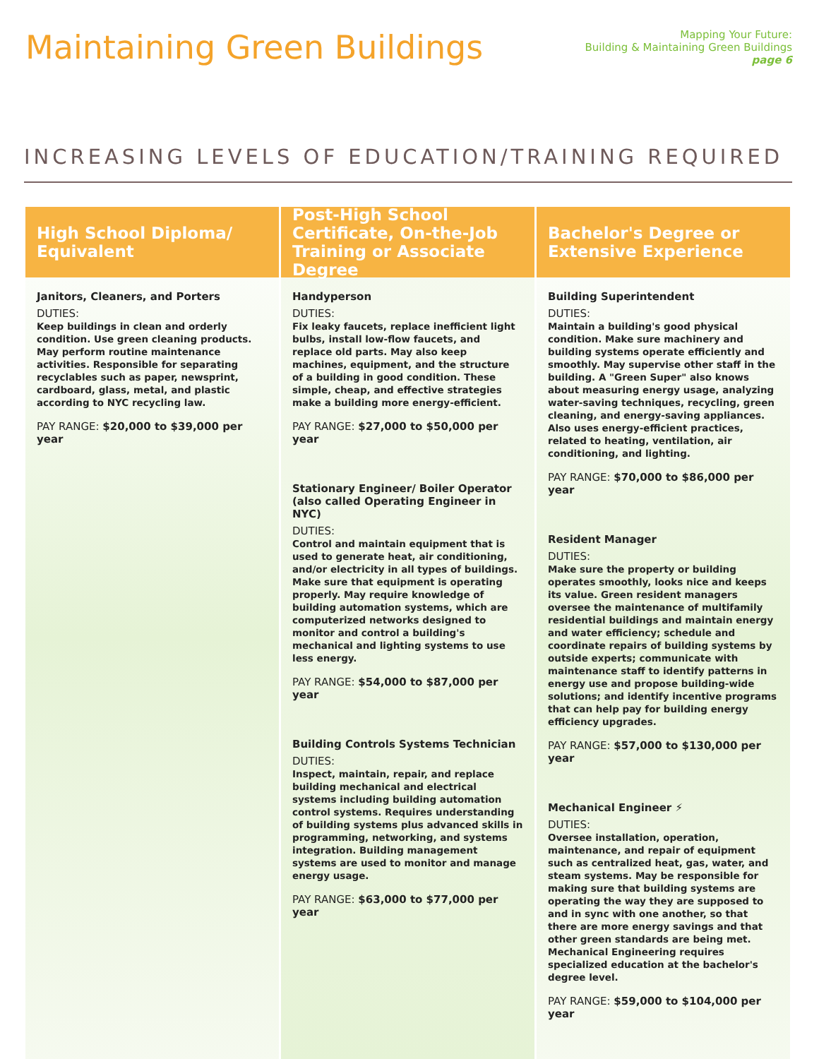Maintaining Green Buildings
Mapping Your Future:
Building & Maintaining Green Buildings
page 6
INCREASING LEVELS OF EDUCATION/TRAINING REQUIRED
High School Diploma/ Equivalent
Janitors, Cleaners, and Porters
DUTIES:
Keep buildings in clean and orderly condition. Use green cleaning products. May perform routine maintenance activities. Responsible for separating recyclables such as paper, newsprint, cardboard, glass, metal, and plastic according to NYC recycling law.
PAY RANGE: $20,000 to $39,000 per year
Post-High School Certificate, On-the-Job Training or Associate Degree
Handyperson
DUTIES:
Fix leaky faucets, replace inefficient light bulbs, install low-flow faucets, and replace old parts. May also keep machines, equipment, and the structure of a building in good condition. These simple, cheap, and effective strategies make a building more energy-efficient.
PAY RANGE: $27,000 to $50,000 per year
Stationary Engineer/ Boiler Operator (also called Operating Engineer in NYC)
DUTIES:
Control and maintain equipment that is used to generate heat, air conditioning, and/or electricity in all types of buildings. Make sure that equipment is operating properly. May require knowledge of building automation systems, which are computerized networks designed to monitor and control a building's mechanical and lighting systems to use less energy.
PAY RANGE: $54,000 to $87,000 per year
Building Controls Systems Technician
DUTIES:
Inspect, maintain, repair, and replace building mechanical and electrical systems including building automation control systems. Requires understanding of building systems plus advanced skills in programming, networking, and systems integration. Building management systems are used to monitor and manage energy usage.
PAY RANGE: $63,000 to $77,000 per year
Bachelor's Degree or Extensive Experience
Building Superintendent
DUTIES:
Maintain a building's good physical condition. Make sure machinery and building systems operate efficiently and smoothly. May supervise other staff in the building. A "Green Super" also knows about measuring energy usage, analyzing water-saving techniques, recycling, green cleaning, and energy-saving appliances. Also uses energy-efficient practices, related to heating, ventilation, air conditioning, and lighting.
PAY RANGE: $70,000 to $86,000 per year
Resident Manager
DUTIES:
Make sure the property or building operates smoothly, looks nice and keeps its value. Green resident managers oversee the maintenance of multifamily residential buildings and maintain energy and water efficiency; schedule and coordinate repairs of building systems by outside experts; communicate with maintenance staff to identify patterns in energy use and propose building-wide solutions; and identify incentive programs that can help pay for building energy efficiency upgrades.
PAY RANGE: $57,000 to $130,000 per year
Mechanical Engineer ⚡
DUTIES:
Oversee installation, operation, maintenance, and repair of equipment such as centralized heat, gas, water, and steam systems. May be responsible for making sure that building systems are operating the way they are supposed to and in sync with one another, so that there are more energy savings and that other green standards are being met. Mechanical Engineering requires specialized education at the bachelor's degree level.
PAY RANGE: $59,000 to $104,000 per year